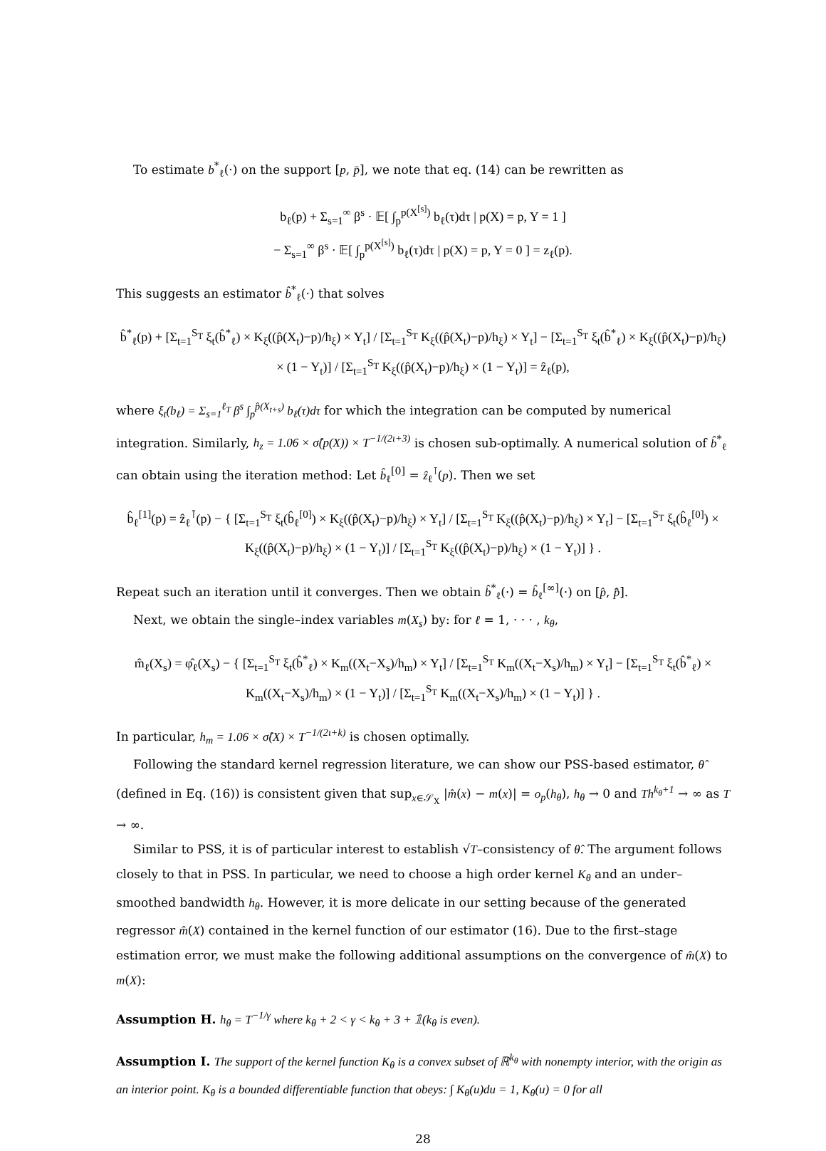To estimate b<sup>*</sup><sub>ℓ</sub>(·) on the support [p, p̄], we note that eq. (14) can be rewritten as
b<sub>ℓ</sub>(p) + Σ<sub>s=1</sub><sup>∞</sup> β<sup>s</sup> · 𝔼[ ∫<sub>p</sub><sup>p(X<sup>[s]</sup>)</sup> b<sub>ℓ</sub>(τ)dτ | p(X) = p, Y = 1 ]
− Σ<sub>s=1</sub><sup>∞</sup> β<sup>s</sup> · 𝔼[ ∫<sub>p</sub><sup>p(X<sup>[s]</sup>)</sup> b<sub>ℓ</sub>(τ)dτ | p(X) = p, Y = 0 ] = z<sub>ℓ</sub>(p).
This suggests an estimator b̂<sup>*</sup><sub>ℓ</sub>(·) that solves
b̂<sup>*</sup><sub>ℓ</sub>(p) + [Σ<sub>t=1</sub><sup>S<sub>T</sub></sup> ξ<sub>t</sub>(b̂<sup>*</sup><sub>ℓ</sub>) × K<sub>ξ</sub>((p̂(X<sub>t</sub>)−p)/h<sub>ξ</sub>) × Y<sub>t</sub>] / [Σ<sub>t=1</sub><sup>S<sub>T</sub></sup> K<sub>ξ</sub>((p̂(X<sub>t</sub>)−p)/h<sub>ξ</sub>) × Y<sub>t</sub>] − [Σ<sub>t=1</sub><sup>S<sub>T</sub></sup> ξ<sub>t</sub>(b̂<sup>*</sup><sub>ℓ</sub>) × K<sub>ξ</sub>((p̂(X<sub>t</sub>)−p)/h<sub>ξ</sub>) × (1 − Y<sub>t</sub>)] / [Σ<sub>t=1</sub><sup>S<sub>T</sub></sup> K<sub>ξ</sub>((p̂(X<sub>t</sub>)−p)/h<sub>ξ</sub>) × (1 − Y<sub>t</sub>)] = ẑ<sub>ℓ</sub>(p),
where ξ<sub>t</sub>(b<sub>ℓ</sub>) = Σ<sub>s=1</sub><sup>ℓ<sub>T</sub></sup> β<sup>s</sup> ∫<sub>p</sub><sup>p̂(X<sub>t+s</sub>)</sup> b<sub>ℓ</sub>(τ)dτ for which the integration can be computed by numerical integration. Similarly, h<sub>z</sub> = 1.06 × σ̂(p(X)) × T<sup>−1/(2ι+3)</sup> is chosen sub-optimally. A numerical solution of b̂<sup>*</sup><sub>ℓ</sub> can obtain using the iteration method: Let b̂<sub>ℓ</sub><sup>[0]</sup> = ẑ<sub>ℓ</sub><sup>⊺</sup>(p). Then we set
b̂<sub>ℓ</sub><sup>[1]</sup>(p) = ẑ<sub>ℓ</sub><sup>⊺</sup>(p) − { [Σ<sub>t=1</sub><sup>S<sub>T</sub></sup> ξ<sub>t</sub>(b̂<sub>ℓ</sub><sup>[0]</sup>) × K<sub>ξ</sub>((p̂(X<sub>t</sub>)−p)/h<sub>ξ</sub>) × Y<sub>t</sub>] / [Σ<sub>t=1</sub><sup>S<sub>T</sub></sup> K<sub>ξ</sub>((p̂(X<sub>t</sub>)−p)/h<sub>ξ</sub>) × Y<sub>t</sub>] − [Σ<sub>t=1</sub><sup>S<sub>T</sub></sup> ξ<sub>t</sub>(b̂<sub>ℓ</sub><sup>[0]</sup>) × K<sub>ξ</sub>((p̂(X<sub>t</sub>)−p)/h<sub>ξ</sub>) × (1 − Y<sub>t</sub>)] / [Σ<sub>t=1</sub><sup>S<sub>T</sub></sup> K<sub>ξ</sub>((p̂(X<sub>t</sub>)−p)/h<sub>ξ</sub>) × (1 − Y<sub>t</sub>)] } .
Repeat such an iteration until it converges. Then we obtain b̂<sup>*</sup><sub>ℓ</sub>(·) = b̂<sub>ℓ</sub><sup>[∞]</sup>(·) on [p̂, p̂̄].
Next, we obtain the single–index variables m(X<sub>s</sub>) by: for ℓ = 1, · · · , k<sub>θ</sub>,
m̂<sub>ℓ</sub>(X<sub>s</sub>) = φ̂<sub>ℓ</sub>(X<sub>s</sub>) − { [Σ<sub>t=1</sub><sup>S<sub>T</sub></sup> ξ<sub>t</sub>(b̂<sup>*</sup><sub>ℓ</sub>) × K<sub>m</sub>((X<sub>t</sub>−X<sub>s</sub>)/h<sub>m</sub>) × Y<sub>t</sub>] / [Σ<sub>t=1</sub><sup>S<sub>T</sub></sup> K<sub>m</sub>((X<sub>t</sub>−X<sub>s</sub>)/h<sub>m</sub>) × Y<sub>t</sub>] − [Σ<sub>t=1</sub><sup>S<sub>T</sub></sup> ξ<sub>t</sub>(b̂<sup>*</sup><sub>ℓ</sub>) × K<sub>m</sub>((X<sub>t</sub>−X<sub>s</sub>)/h<sub>m</sub>) × (1 − Y<sub>t</sub>)] / [Σ<sub>t=1</sub><sup>S<sub>T</sub></sup> K<sub>m</sub>((X<sub>t</sub>−X<sub>s</sub>)/h<sub>m</sub>) × (1 − Y<sub>t</sub>)] } .
In particular, h<sub>m</sub> = 1.06 × σ̂(X) × T<sup>−1/(2ι+k)</sup> is chosen optimally.
Following the standard kernel regression literature, we can show our PSS-based estimator, θ̂ (defined in Eq. (16)) is consistent given that sup<sub>x∈𝒮<sub>X</sub></sub> |m̂(x) − m(x)| = o<sub>p</sub>(h<sub>θ</sub>), h<sub>θ</sub> → 0 and Th<sup>k<sub>θ</sub>+1</sup> → ∞ as T → ∞.
Similar to PSS, it is of particular interest to establish √T–consistency of θ̂. The argument follows closely to that in PSS. In particular, we need to choose a high order kernel K<sub>θ</sub> and an under–smoothed bandwidth h<sub>θ</sub>. However, it is more delicate in our setting because of the generated regressor m̂(X) contained in the kernel function of our estimator (16). Due to the first–stage estimation error, we must make the following additional assumptions on the convergence of m̂(X) to m(X):
Assumption H. h<sub>θ</sub> = T<sup>−1/γ</sup> where k<sub>θ</sub> + 2 < γ < k<sub>θ</sub> + 3 + 𝟙(k<sub>θ</sub> is even).
Assumption I. The support of the kernel function K<sub>θ</sub> is a convex subset of ℝ<sup>k<sub>θ</sub></sup> with nonempty interior, with the origin as an interior point. K<sub>θ</sub> is a bounded differentiable function that obeys: ∫ K<sub>θ</sub>(u)du = 1, K<sub>θ</sub>(u) = 0 for all
28